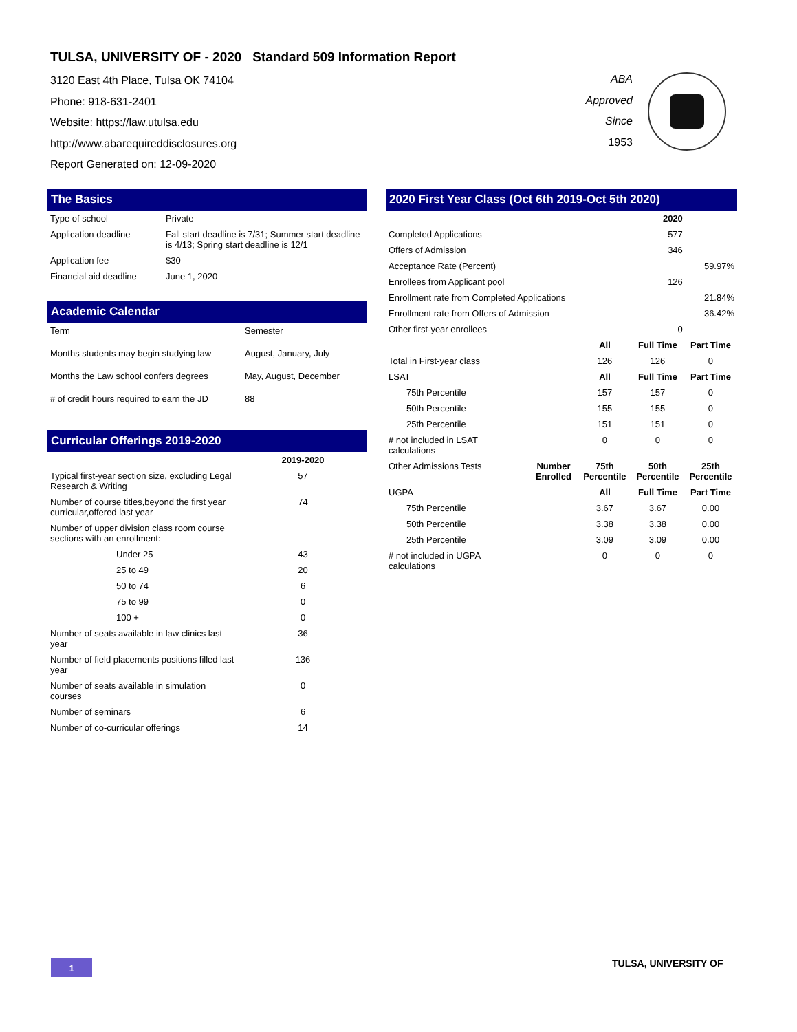TULSA, UNIVERSITY OF - 2020 Standard 509 Information Report
3120 East 4th Place, Tulsa OK 74104
Phone: 918-631-2401
Website: https://law.utulsa.edu
http://www.abarequireddisclosures.org
Report Generated on: 12-09-2020
ABA
Approved
Since
1953
The Basics
| Type of school | Private |
| Application deadline | Fall start deadline is 7/31; Summer start deadline is 4/13; Spring start deadline is 12/1 |
| Application fee | $30 |
| Financial aid deadline | June 1, 2020 |
Academic Calendar
| Term | Semester |
| Months students may begin studying law | August, January, July |
| Months the Law school confers degrees | May, August, December |
| # of credit hours required to earn the JD | 88 |
Curricular Offerings 2019-2020
| | 2019-2020 |
| --- | --- |
| Typical first-year section size, excluding Legal Research & Writing | 57 |
| Number of course titles,beyond the first year curricular,offered last year | 74 |
| Number of upper division class room course sections with an enrollment: | |
| Under 25 | 43 |
| 25 to 49 | 20 |
| 50 to 74 | 6 |
| 75 to 99 | 0 |
| 100 + | 0 |
| Number of seats available in law clinics last year | 36 |
| Number of field placements positions filled last year | 136 |
| Number of seats available in simulation courses | 0 |
| Number of seminars | 6 |
| Number of co-curricular offerings | 14 |
2020 First Year Class (Oct 6th 2019-Oct 5th 2020)
| | | 2020 | |
| --- | --- | --- | --- |
| Completed Applications | | 577 | |
| Offers of Admission | | 346 | |
| Acceptance Rate (Percent) | | | 59.97% |
| Enrollees from Applicant pool | | 126 | |
| Enrollment rate from Completed Applications | | | 21.84% |
| Enrollment rate from Offers of Admission | | | 36.42% |
| Other first-year enrollees | | 0 | |
| | | All | Full Time | Part Time |
| --- | --- | --- | --- | --- |
| Total in First-year class | | 126 | 126 | 0 |
| LSAT | | All | Full Time | Part Time |
| 75th Percentile | | 157 | 157 | 0 |
| 50th Percentile | | 155 | 155 | 0 |
| 25th Percentile | | 151 | 151 | 0 |
| # not included in LSAT calculations | | 0 | 0 | 0 |
| Other Admissions Tests | Number Enrolled | 75th Percentile | 50th Percentile | 25th Percentile |
| UGPA | | All | Full Time | Part Time |
| 75th Percentile | | 3.67 | 3.67 | 0.00 |
| 50th Percentile | | 3.38 | 3.38 | 0.00 |
| 25th Percentile | | 3.09 | 3.09 | 0.00 |
| # not included in UGPA calculations | | 0 | 0 | 0 |
1 TULSA, UNIVERSITY OF